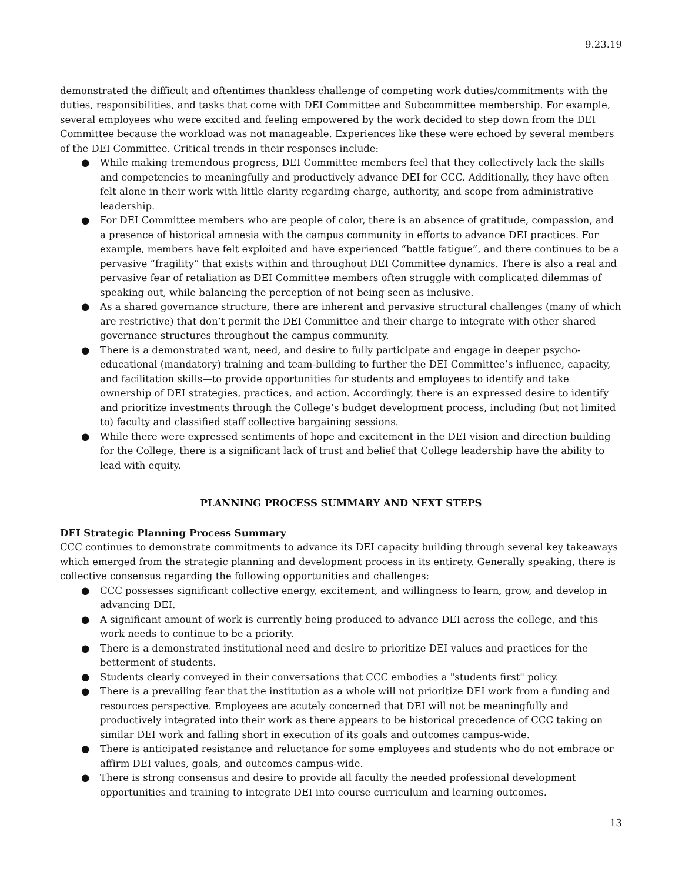9.23.19
demonstrated the difficult and oftentimes thankless challenge of competing work duties/commitments with the duties, responsibilities, and tasks that come with DEI Committee and Subcommittee membership. For example, several employees who were excited and feeling empowered by the work decided to step down from the DEI Committee because the workload was not manageable. Experiences like these were echoed by several members of the DEI Committee. Critical trends in their responses include:
● While making tremendous progress, DEI Committee members feel that they collectively lack the skills and competencies to meaningfully and productively advance DEI for CCC. Additionally, they have often felt alone in their work with little clarity regarding charge, authority, and scope from administrative leadership.
● For DEI Committee members who are people of color, there is an absence of gratitude, compassion, and a presence of historical amnesia with the campus community in efforts to advance DEI practices. For example, members have felt exploited and have experienced “battle fatigue”, and there continues to be a pervasive “fragility” that exists within and throughout DEI Committee dynamics. There is also a real and pervasive fear of retaliation as DEI Committee members often struggle with complicated dilemmas of speaking out, while balancing the perception of not being seen as inclusive.
● As a shared governance structure, there are inherent and pervasive structural challenges (many of which are restrictive) that don’t permit the DEI Committee and their charge to integrate with other shared governance structures throughout the campus community.
● There is a demonstrated want, need, and desire to fully participate and engage in deeper psycho-educational (mandatory) training and team-building to further the DEI Committee’s influence, capacity, and facilitation skills—to provide opportunities for students and employees to identify and take ownership of DEI strategies, practices, and action. Accordingly, there is an expressed desire to identify and prioritize investments through the College’s budget development process, including (but not limited to) faculty and classified staff collective bargaining sessions.
● While there were expressed sentiments of hope and excitement in the DEI vision and direction building for the College, there is a significant lack of trust and belief that College leadership have the ability to lead with equity.
PLANNING PROCESS SUMMARY AND NEXT STEPS
DEI Strategic Planning Process Summary
CCC continues to demonstrate commitments to advance its DEI capacity building through several key takeaways which emerged from the strategic planning and development process in its entirety. Generally speaking, there is collective consensus regarding the following opportunities and challenges:
● CCC possesses significant collective energy, excitement, and willingness to learn, grow, and develop in advancing DEI.
● A significant amount of work is currently being produced to advance DEI across the college, and this work needs to continue to be a priority.
● There is a demonstrated institutional need and desire to prioritize DEI values and practices for the betterment of students.
● Students clearly conveyed in their conversations that CCC embodies a "students first" policy.
● There is a prevailing fear that the institution as a whole will not prioritize DEI work from a funding and resources perspective. Employees are acutely concerned that DEI will not be meaningfully and productively integrated into their work as there appears to be historical precedence of CCC taking on similar DEI work and falling short in execution of its goals and outcomes campus-wide.
● There is anticipated resistance and reluctance for some employees and students who do not embrace or affirm DEI values, goals, and outcomes campus-wide.
● There is strong consensus and desire to provide all faculty the needed professional development opportunities and training to integrate DEI into course curriculum and learning outcomes.
13